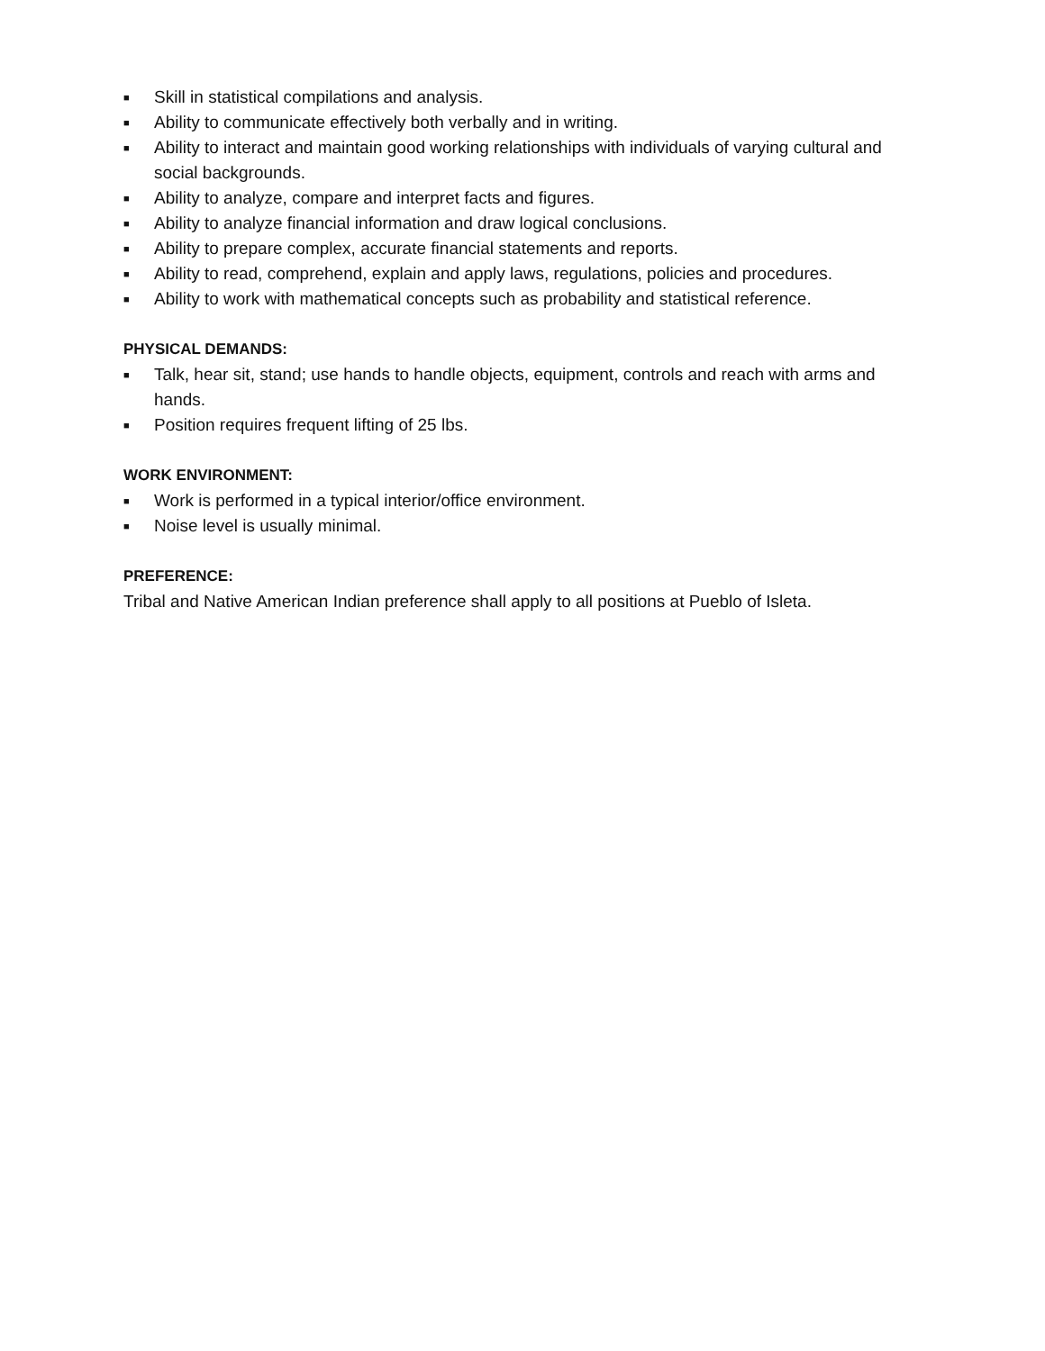■ Skill in statistical compilations and analysis.
■ Ability to communicate effectively both verbally and in writing.
■ Ability to interact and maintain good working relationships with individuals of varying cultural and social backgrounds.
■ Ability to analyze, compare and interpret facts and figures.
■ Ability to analyze financial information and draw logical conclusions.
■ Ability to prepare complex, accurate financial statements and reports.
■ Ability to read, comprehend, explain and apply laws, regulations, policies and procedures.
■ Ability to work with mathematical concepts such as probability and statistical reference.
PHYSICAL DEMANDS:
■ Talk, hear sit, stand; use hands to handle objects, equipment, controls and reach with arms and hands.
■ Position requires frequent lifting of 25 lbs.
WORK ENVIRONMENT:
■ Work is performed in a typical interior/office environment.
■ Noise level is usually minimal.
PREFERENCE:
Tribal and Native American Indian preference shall apply to all positions at Pueblo of Isleta.